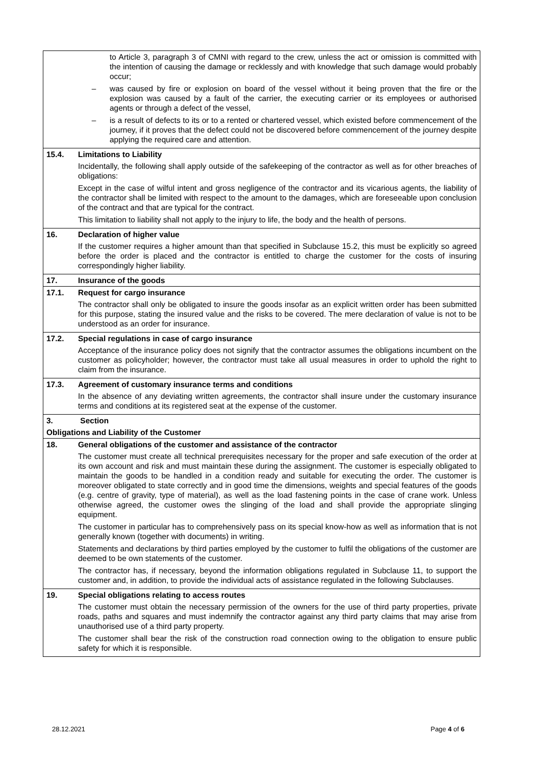| | to Article 3, paragraph 3 of CMNI with regard to the crew, unless the act or omission is committed with the intention of causing the damage or recklessly and with knowledge that such damage would probably occur; – was caused by fire or explosion on board of the vessel without it being proven that the fire or the explosion was caused by a fault of the carrier, the executing carrier or its employees or authorised agents or through a defect of the vessel, – is a result of defects to its or to a rented or chartered vessel, which existed before commencement of the journey, if it proves that the defect could not be discovered before commencement of the journey despite applying the required care and attention. |
| 15.4. | Limitations to Liability |
| | Incidentally, the following shall apply outside of the safekeeping of the contractor as well as for other breaches of obligations: Except in the case of wilful intent and gross negligence of the contractor and its vicarious agents, the liability of the contractor shall be limited with respect to the amount to the damages, which are foreseeable upon conclusion of the contract and that are typical for the contract. This limitation to liability shall not apply to the injury to life, the body and the health of persons. |
| 16. | Declaration of higher value |
| | If the customer requires a higher amount than that specified in Subclause 15.2, this must be explicitly so agreed before the order is placed and the contractor is entitled to charge the customer for the costs of insuring correspondingly higher liability. |
| 17. | Insurance of the goods |
| 17.1. | Request for cargo insurance |
| | The contractor shall only be obligated to insure the goods insofar as an explicit written order has been submitted for this purpose, stating the insured value and the risks to be covered. The mere declaration of value is not to be understood as an order for insurance. |
| 17.2. | Special regulations in case of cargo insurance |
| | Acceptance of the insurance policy does not signify that the contractor assumes the obligations incumbent on the customer as policyholder; however, the contractor must take all usual measures in order to uphold the right to claim from the insurance. |
| 17.3. | Agreement of customary insurance terms and conditions |
| | In the absence of any deviating written agreements, the contractor shall insure under the customary insurance terms and conditions at its registered seat at the expense of the customer. |
| 3. | Section |
| Obligations and Liability of the Customer | |
| 18. | General obligations of the customer and assistance of the contractor |
| | The customer must create all technical prerequisites necessary for the proper and safe execution of the order at its own account and risk and must maintain these during the assignment. The customer is especially obligated to maintain the goods to be handled in a condition ready and suitable for executing the order. The customer is moreover obligated to state correctly and in good time the dimensions, weights and special features of the goods (e.g. centre of gravity, type of material), as well as the load fastening points in the case of crane work. Unless otherwise agreed, the customer owes the slinging of the load and shall provide the appropriate slinging equipment. The customer in particular has to comprehensively pass on its special know-how as well as information that is not generally known (together with documents) in writing. Statements and declarations by third parties employed by the customer to fulfil the obligations of the customer are deemed to be own statements of the customer. The contractor has, if necessary, beyond the information obligations regulated in Subclause 11, to support the customer and, in addition, to provide the individual acts of assistance regulated in the following Subclauses. |
| 19. | Special obligations relating to access routes |
| | The customer must obtain the necessary permission of the owners for the use of third party properties, private roads, paths and squares and must indemnify the contractor against any third party claims that may arise from unauthorised use of a third party property. The customer shall bear the risk of the construction road connection owing to the obligation to ensure public safety for which it is responsible. |
28.12.2021 Page 4 of 6